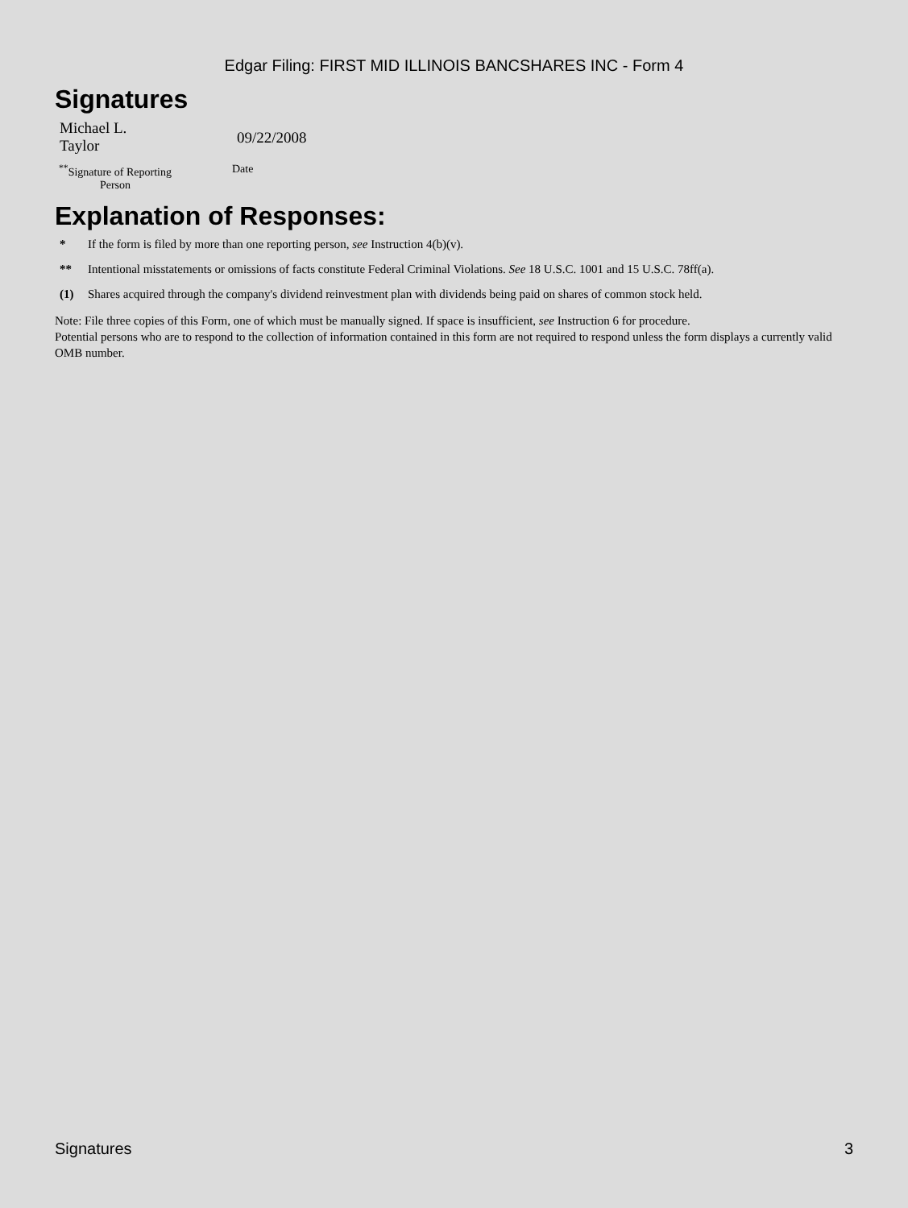Edgar Filing: FIRST MID ILLINOIS BANCSHARES INC - Form 4
Signatures
Michael L. Taylor
09/22/2008
<sup>**</sup> Signature of Reporting Person
Date
Explanation of Responses:
* If the form is filed by more than one reporting person, see Instruction 4(b)(v).
** Intentional misstatements or omissions of facts constitute Federal Criminal Violations. See 18 U.S.C. 1001 and 15 U.S.C. 78ff(a).
(1) Shares acquired through the company's dividend reinvestment plan with dividends being paid on shares of common stock held.
Note: File three copies of this Form, one of which must be manually signed. If space is insufficient, see Instruction 6 for procedure.
Potential persons who are to respond to the collection of information contained in this form are not required to respond unless the form displays a currently valid OMB number.
Signatures 3